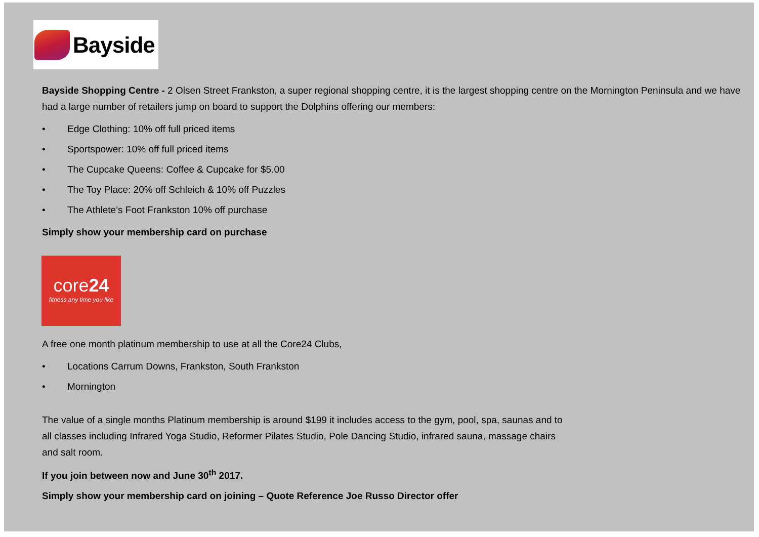Bayside
Bayside Shopping Centre - 2 Olsen Street Frankston, a super regional shopping centre, it is the largest shopping centre on the Mornington Peninsula and we have had a large number of retailers jump on board to support the Dolphins offering our members:
• Edge Clothing: 10% off full priced items
• Sportspower: 10% off full priced items
• The Cupcake Queens: Coffee & Cupcake for $5.00
• The Toy Place: 20% off Schleich & 10% off Puzzles
• The Athlete’s Foot Frankston 10% off purchase
Simply show your membership card on purchase
core24
fitness any time you like
A free one month platinum membership to use at all the Core24 Clubs,
• Locations Carrum Downs, Frankston, South Frankston
• Mornington
The value of a single months Platinum membership is around $199 it includes access to the gym, pool, spa, saunas and to all classes including Infrared Yoga Studio, Reformer Pilates Studio, Pole Dancing Studio, infrared sauna, massage chairs and salt room.
If you join between now and June 30<sup>th</sup> 2017.
Simply show your membership card on joining – Quote Reference Joe Russo Director offer